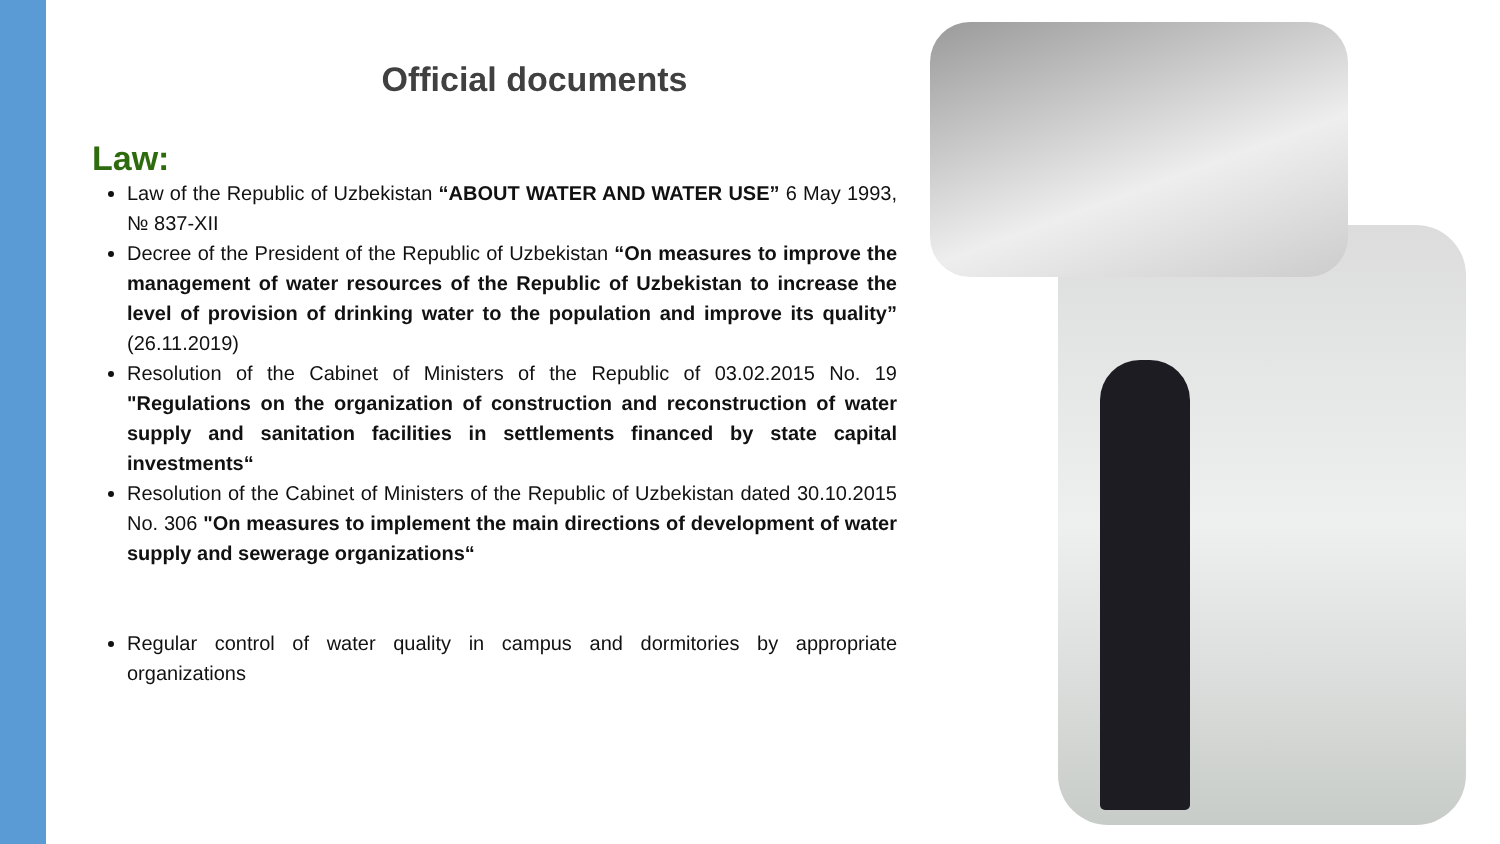Official documents
Law:
Law of the Republic of Uzbekistan “ABOUT WATER AND WATER USE” 6 May 1993, № 837-XII
Decree of the President of the Republic of Uzbekistan “On measures to improve the management of water resources of the Republic of Uzbekistan to increase the level of provision of drinking water to the population and improve its quality” (26.11.2019)
Resolution of the Cabinet of Ministers of the Republic of 03.02.2015 No. 19 "Regulations on the organization of construction and reconstruction of water supply and sanitation facilities in settlements financed by state capital investments“
Resolution of the Cabinet of Ministers of the Republic of Uzbekistan dated 30.10.2015 No. 306 "On measures to implement the main directions of development of water supply and sewerage organizations“
Regular control of water quality in campus and dormitories by appropriate organizations